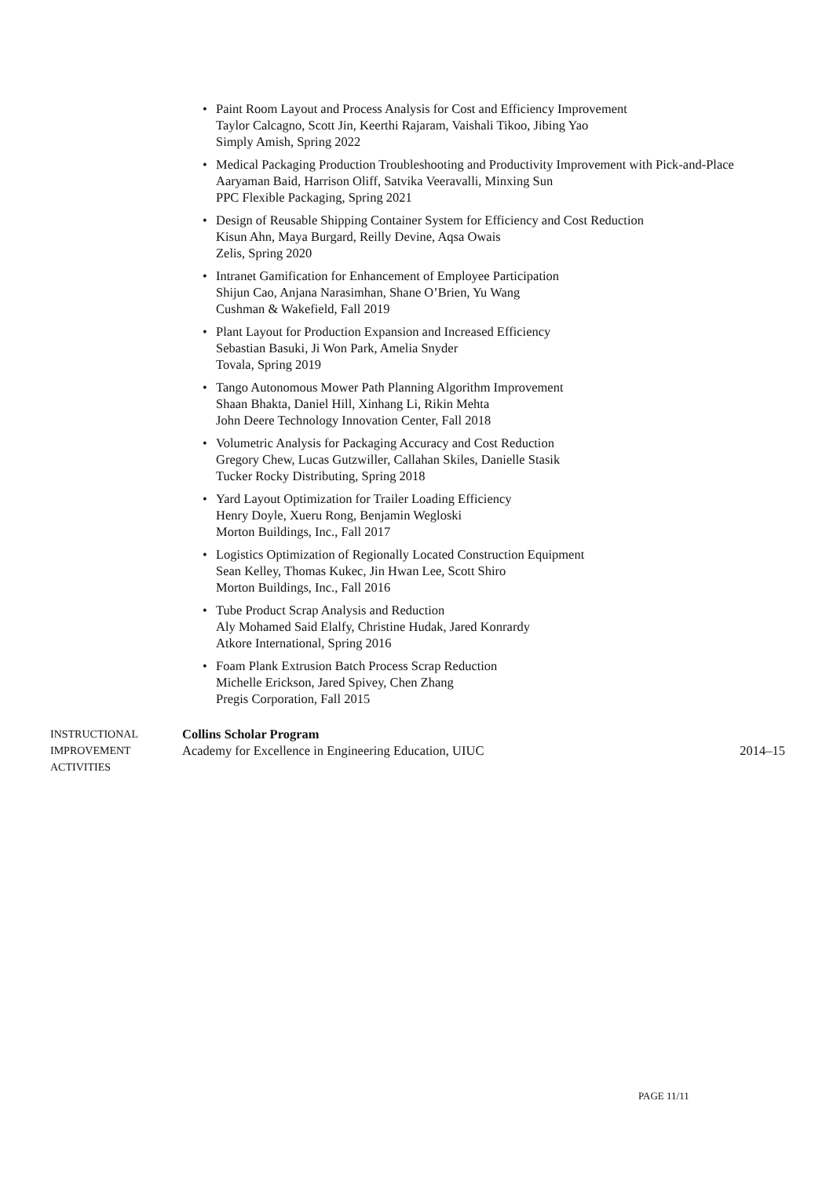• Paint Room Layout and Process Analysis for Cost and Efficiency Improvement
Taylor Calcagno, Scott Jin, Keerthi Rajaram, Vaishali Tikoo, Jibing Yao
Simply Amish, Spring 2022
• Medical Packaging Production Troubleshooting and Productivity Improvement with Pick-and-Place
Aaryaman Baid, Harrison Oliff, Satvika Veeravalli, Minxing Sun
PPC Flexible Packaging, Spring 2021
• Design of Reusable Shipping Container System for Efficiency and Cost Reduction
Kisun Ahn, Maya Burgard, Reilly Devine, Aqsa Owais
Zelis, Spring 2020
• Intranet Gamification for Enhancement of Employee Participation
Shijun Cao, Anjana Narasimhan, Shane O’Brien, Yu Wang
Cushman & Wakefield, Fall 2019
• Plant Layout for Production Expansion and Increased Efficiency
Sebastian Basuki, Ji Won Park, Amelia Snyder
Tovala, Spring 2019
• Tango Autonomous Mower Path Planning Algorithm Improvement
Shaan Bhakta, Daniel Hill, Xinhang Li, Rikin Mehta
John Deere Technology Innovation Center, Fall 2018
• Volumetric Analysis for Packaging Accuracy and Cost Reduction
Gregory Chew, Lucas Gutzwiller, Callahan Skiles, Danielle Stasik
Tucker Rocky Distributing, Spring 2018
• Yard Layout Optimization for Trailer Loading Efficiency
Henry Doyle, Xueru Rong, Benjamin Wegloski
Morton Buildings, Inc., Fall 2017
• Logistics Optimization of Regionally Located Construction Equipment
Sean Kelley, Thomas Kukec, Jin Hwan Lee, Scott Shiro
Morton Buildings, Inc., Fall 2016
• Tube Product Scrap Analysis and Reduction
Aly Mohamed Said Elalfy, Christine Hudak, Jared Konrardy
Atkore International, Spring 2016
• Foam Plank Extrusion Batch Process Scrap Reduction
Michelle Erickson, Jared Spivey, Chen Zhang
Pregis Corporation, Fall 2015
INSTRUCTIONAL
IMPROVEMENT
ACTIVITIES
Collins Scholar Program
Academy for Excellence in Engineering Education, UIUC 2014–15
PAGE 11/11